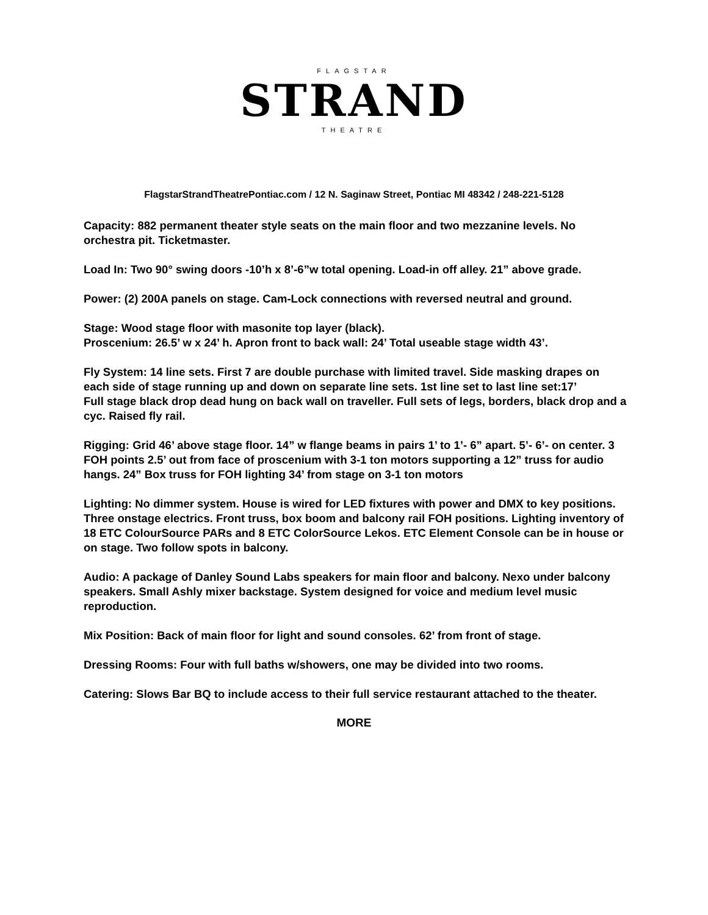FLAGSTAR
STRAND
THEATRE
FlagstarStrandTheatrePontiac.com / 12 N. Saginaw Street, Pontiac MI 48342 / 248-221-5128
Capacity: 882 permanent theater style seats on the main floor and two mezzanine levels. No orchestra pit. Ticketmaster.
Load In: Two 90° swing doors -10’h x 8’-6”w total opening. Load-in off alley. 21” above grade.
Power: (2) 200A panels on stage. Cam-Lock connections with reversed neutral and ground.
Stage: Wood stage floor with masonite top layer (black).
Proscenium: 26.5’ w x 24’ h. Apron front to back wall: 24’ Total useable stage width 43’.
Fly System: 14 line sets. First 7 are double purchase with limited travel. Side masking drapes on each side of stage running up and down on separate line sets. 1st line set to last line set:17’
Full stage black drop dead hung on back wall on traveller. Full sets of legs, borders, black drop and a cyc. Raised fly rail.
Rigging: Grid 46’ above stage floor. 14” w flange beams in pairs 1’ to 1’- 6” apart. 5’- 6’- on center. 3 FOH points 2.5’ out from face of proscenium with 3-1 ton motors supporting a 12” truss for audio hangs. 24” Box truss for FOH lighting 34’ from stage on 3-1 ton motors
Lighting: No dimmer system. House is wired for LED fixtures with power and DMX to key positions. Three onstage electrics. Front truss, box boom and balcony rail FOH positions. Lighting inventory of 18 ETC ColourSource PARs and 8 ETC ColorSource Lekos. ETC Element Console can be in house or on stage. Two follow spots in balcony.
Audio: A package of Danley Sound Labs speakers for main floor and balcony. Nexo under balcony speakers. Small Ashly mixer backstage. System designed for voice and medium level music reproduction.
Mix Position: Back of main floor for light and sound consoles. 62’ from front of stage.
Dressing Rooms: Four with full baths w/showers, one may be divided into two rooms.
Catering: Slows Bar BQ to include access to their full service restaurant attached to the theater.
MORE